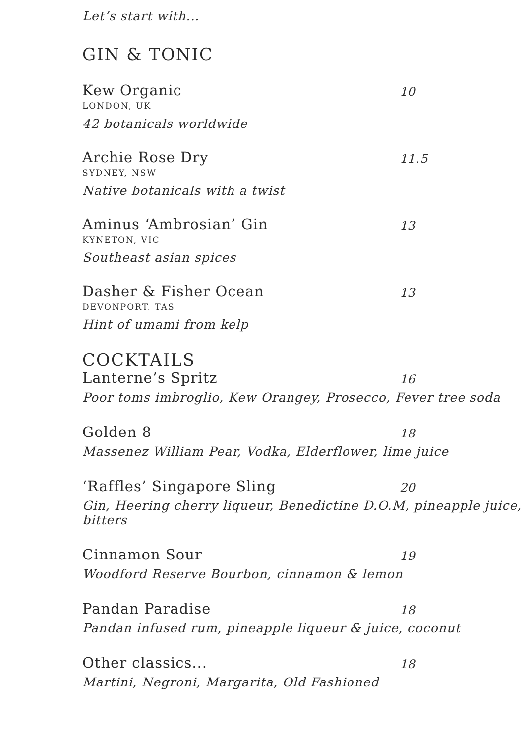Let’s start with...
GIN & TONIC
Kew Organic 10
LONDON, UK
42 botanicals worldwide
Archie Rose Dry 11.5
SYDNEY, NSW
Native botanicals with a twist
Aminus ‘Ambrosian’ Gin 13
KYNETON, VIC
Southeast asian spices
Dasher & Fisher Ocean 13
DEVONPORT, TAS
Hint of umami from kelp
COCKTAILS
Lanterne’s Spritz 16
Poor toms imbroglio, Kew Orangey, Prosecco, Fever tree soda
Golden 8 18
Massenez William Pear, Vodka, Elderflower, lime juice
‘Raffles’ Singapore Sling 20
Gin, Heering cherry liqueur, Benedictine D.O.M, pineapple juice, bitters
Cinnamon Sour 19
Woodford Reserve Bourbon, cinnamon & lemon
Pandan Paradise 18
Pandan infused rum, pineapple liqueur & juice, coconut
Other classics... 18
Martini, Negroni, Margarita, Old Fashioned